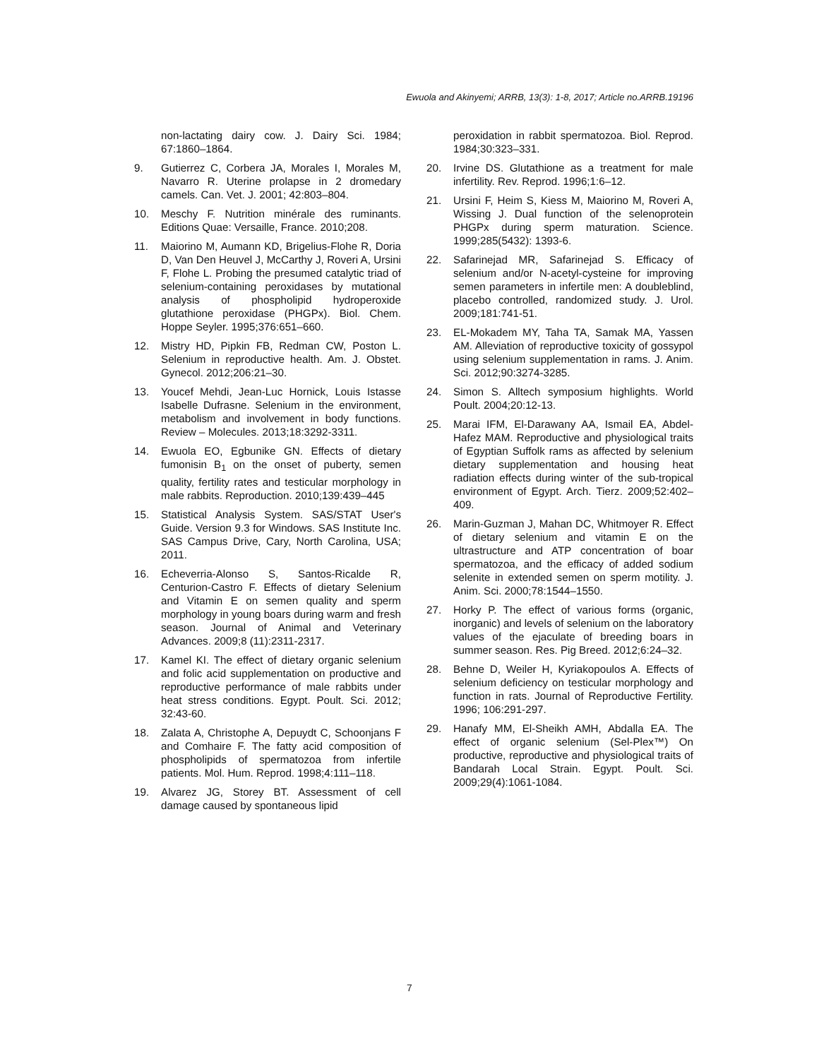Ewuola and Akinyemi; ARRB, 13(3): 1-8, 2017; Article no.ARRB.19196
non-lactating dairy cow. J. Dairy Sci. 1984; 67:1860–1864.
9. Gutierrez C, Corbera JA, Morales I, Morales M, Navarro R. Uterine prolapse in 2 dromedary camels. Can. Vet. J. 2001; 42:803–804.
10. Meschy F. Nutrition minérale des ruminants. Editions Quae: Versaille, France. 2010;208.
11. Maiorino M, Aumann KD, Brigelius-Flohe R, Doria D, Van Den Heuvel J, McCarthy J, Roveri A, Ursini F, Flohe L. Probing the presumed catalytic triad of selenium-containing peroxidases by mutational analysis of phospholipid hydroperoxide glutathione peroxidase (PHGPx). Biol. Chem. Hoppe Seyler. 1995;376:651–660.
12. Mistry HD, Pipkin FB, Redman CW, Poston L. Selenium in reproductive health. Am. J. Obstet. Gynecol. 2012;206:21–30.
13. Youcef Mehdi, Jean-Luc Hornick, Louis Istasse Isabelle Dufrasne. Selenium in the environment, metabolism and involvement in body functions. Review – Molecules. 2013;18:3292-3311.
14. Ewuola EO, Egbunike GN. Effects of dietary fumonisin B<sub>1</sub> on the onset of puberty, semen quality, fertility rates and testicular morphology in male rabbits. Reproduction. 2010;139:439–445
15. Statistical Analysis System. SAS/STAT User's Guide. Version 9.3 for Windows. SAS Institute Inc. SAS Campus Drive, Cary, North Carolina, USA; 2011.
16. Echeverria-Alonso S, Santos-Ricalde R, Centurion-Castro F. Effects of dietary Selenium and Vitamin E on semen quality and sperm morphology in young boars during warm and fresh season. Journal of Animal and Veterinary Advances. 2009;8 (11):2311-2317.
17. Kamel KI. The effect of dietary organic selenium and folic acid supplementation on productive and reproductive performance of male rabbits under heat stress conditions. Egypt. Poult. Sci. 2012; 32:43-60.
18. Zalata A, Christophe A, Depuydt C, Schoonjans F and Comhaire F. The fatty acid composition of phospholipids of spermatozoa from infertile patients. Mol. Hum. Reprod. 1998;4:111–118.
19. Alvarez JG, Storey BT. Assessment of cell damage caused by spontaneous lipid
peroxidation in rabbit spermatozoa. Biol. Reprod. 1984;30:323–331.
20. Irvine DS. Glutathione as a treatment for male infertility. Rev. Reprod. 1996;1:6–12.
21. Ursini F, Heim S, Kiess M, Maiorino M, Roveri A, Wissing J. Dual function of the selenoprotein PHGPx during sperm maturation. Science. 1999;285(5432): 1393-6.
22. Safarinejad MR, Safarinejad S. Efficacy of selenium and/or N-acetyl-cysteine for improving semen parameters in infertile men: A doubleblind, placebo controlled, randomized study. J. Urol. 2009;181:741-51.
23. EL-Mokadem MY, Taha TA, Samak MA, Yassen AM. Alleviation of reproductive toxicity of gossypol using selenium supplementation in rams. J. Anim. Sci. 2012;90:3274-3285.
24. Simon S. Alltech symposium highlights. World Poult. 2004;20:12-13.
25. Marai IFM, El-Darawany AA, Ismail EA, Abdel-Hafez MAM. Reproductive and physiological traits of Egyptian Suffolk rams as affected by selenium dietary supplementation and housing heat radiation effects during winter of the sub-tropical environment of Egypt. Arch. Tierz. 2009;52:402–409.
26. Marin-Guzman J, Mahan DC, Whitmoyer R. Effect of dietary selenium and vitamin E on the ultrastructure and ATP concentration of boar spermatozoa, and the efficacy of added sodium selenite in extended semen on sperm motility. J. Anim. Sci. 2000;78:1544–1550.
27. Horky P. The effect of various forms (organic, inorganic) and levels of selenium on the laboratory values of the ejaculate of breeding boars in summer season. Res. Pig Breed. 2012;6:24–32.
28. Behne D, Weiler H, Kyriakopoulos A. Effects of selenium deficiency on testicular morphology and function in rats. Journal of Reproductive Fertility. 1996; 106:291-297.
29. Hanafy MM, El-Sheikh AMH, Abdalla EA. The effect of organic selenium (Sel-Plex™) On productive, reproductive and physiological traits of Bandarah Local Strain. Egypt. Poult. Sci. 2009;29(4):1061-1084.
7